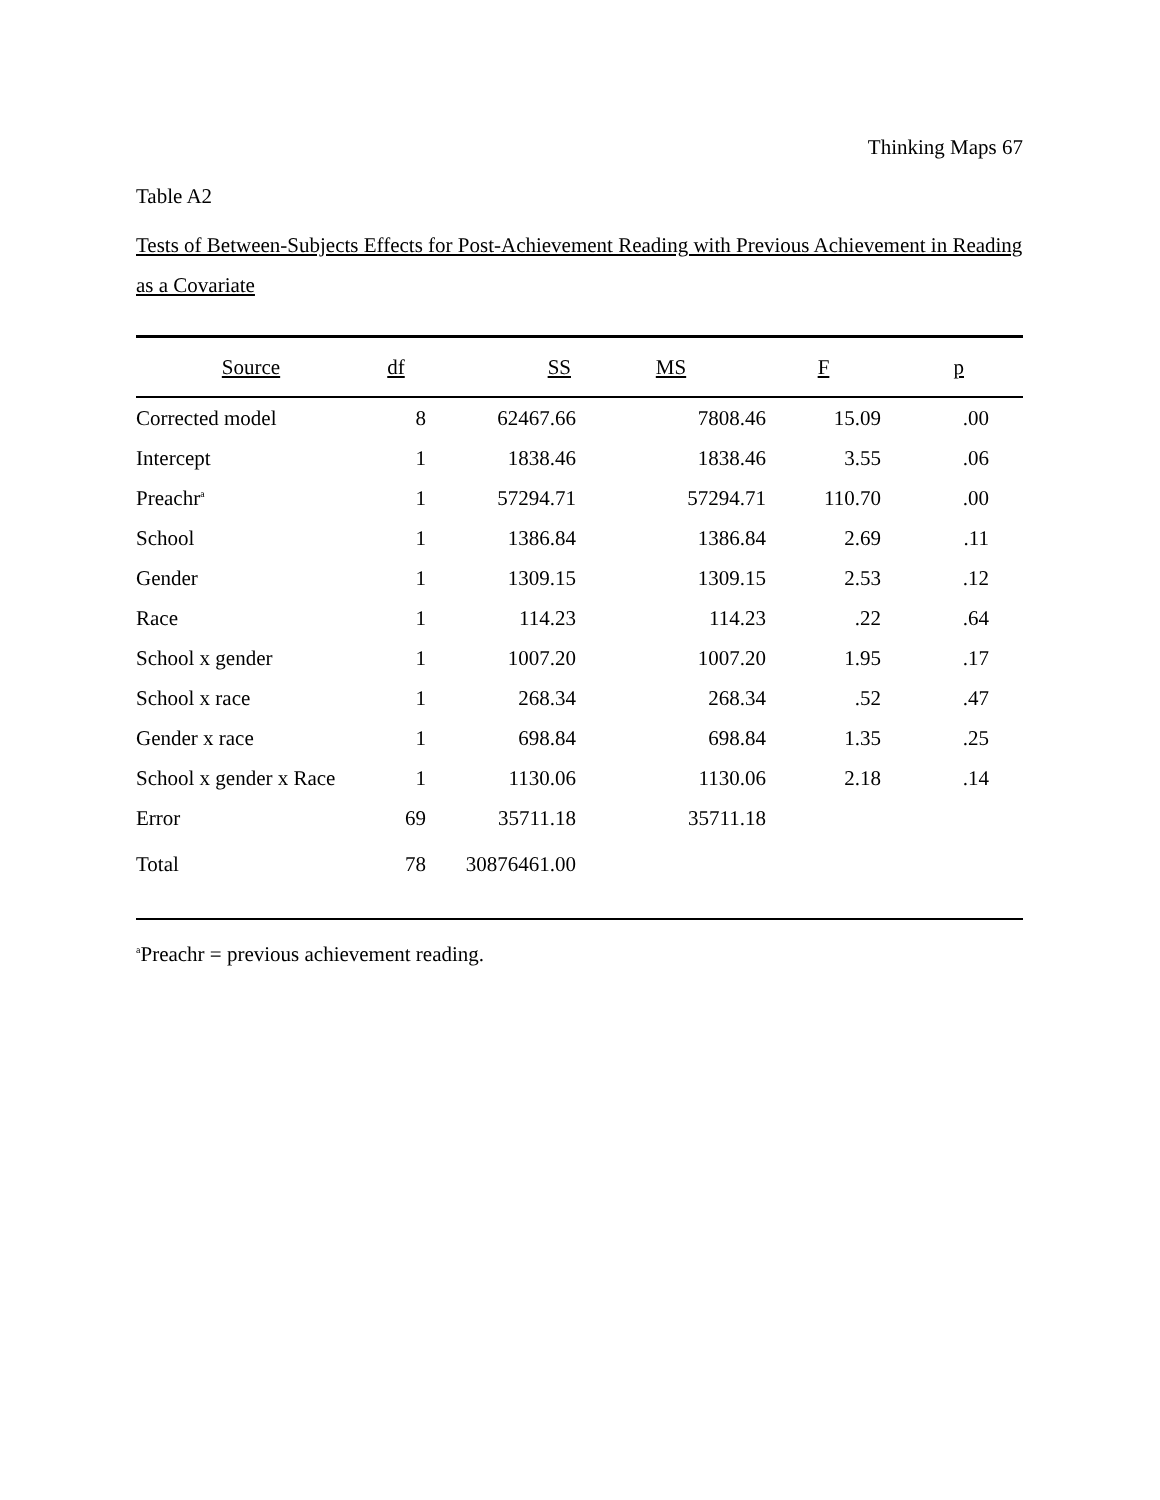Thinking Maps 67
Table A2
Tests of Between-Subjects Effects for Post-Achievement Reading with Previous Achievement in Reading as a Covariate
| Source | df | SS | MS | F | p | |
| --- | --- | --- | --- | --- | --- | --- |
| Corrected model | 8 | 62467.66 | 7808.46 | 15.09 | .00 | |
| Intercept | 1 | 1838.46 | 1838.46 | 3.55 | .06 | |
| Preachr<sup>a</sup> | 1 | 57294.71 | 57294.71 | 110.70 | .00 | |
| School | 1 | 1386.84 | 1386.84 | 2.69 | .11 | |
| Gender | 1 | 1309.15 | 1309.15 | 2.53 | .12 | |
| Race | 1 | 114.23 | 114.23 | .22 | .64 | |
| School x gender | 1 | 1007.20 | 1007.20 | 1.95 | .17 | |
| School x race | 1 | 268.34 | 268.34 | .52 | .47 | |
| Gender x race | 1 | 698.84 | 698.84 | 1.35 | .25 | |
| School x gender x Race | 1 | 1130.06 | 1130.06 | 2.18 | .14 | |
| Error | 69 | 35711.18 | 35711.18 | | | |
| Total | 78 | 30876461.00 | | | | |
<sup>a</sup> Preachr = previous achievement reading.